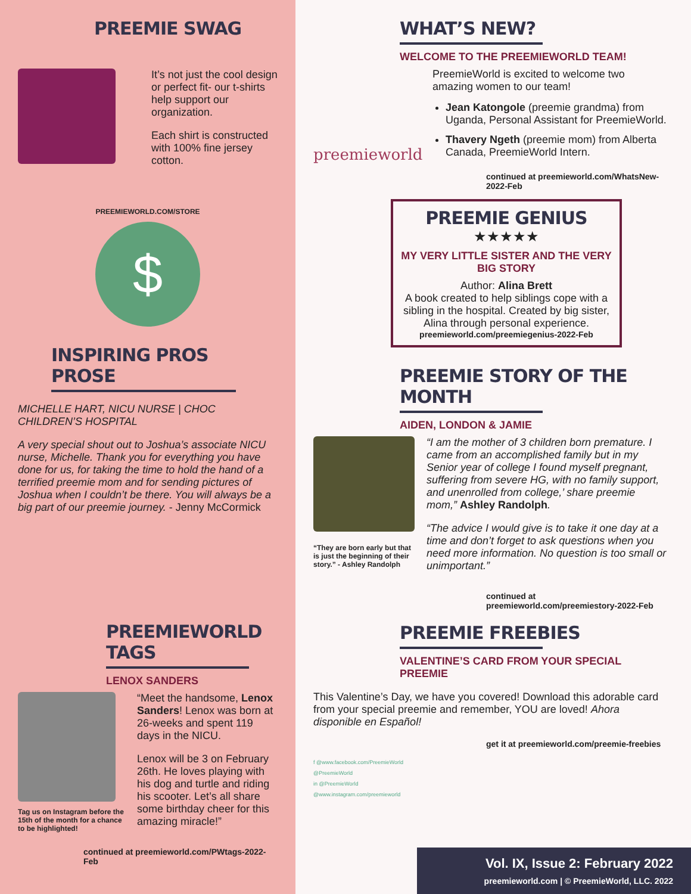PREEMIE SWAG
It’s not just the cool design or perfect fit- our t-shirts help support our organization.
Each shirt is constructed with 100% fine jersey cotton.
PREEMIEWORLD.COM/STORE
$
INSPIRING PROS PROSE
MICHELLE HART, NICU NURSE | CHOC CHILDREN’S HOSPITAL
A very special shout out to Joshua’s associate NICU nurse, Michelle. Thank you for everything you have done for us, for taking the time to hold the hand of a terrified preemie mom and for sending pictures of Joshua when I couldn’t be there. You will always be a big part of our preemie journey. - Jenny McCormick
PREEMIEWORLD TAGS
LENOX SANDERS
Tag us on Instagram before the 15th of the month for a chance to be highlighted!
“Meet the handsome, Lenox Sanders! Lenox was born at 26-weeks and spent 119 days in the NICU.
Lenox will be 3 on February 26th. He loves playing with his dog and turtle and riding his scooter. Let’s all share some birthday cheer for this amazing miracle!”
continued at preemieworld.com/PWtags-2022-Feb
WHAT’S NEW?
WELCOME TO THE PREEMIEWORLD TEAM!
preemieworld
PreemieWorld is excited to welcome two amazing women to our team!
Jean Katongole (preemie grandma) from Uganda, Personal Assistant for PreemieWorld.
Thavery Ngeth (preemie mom) from Alberta Canada, PreemieWorld Intern.
continued at preemieworld.com/WhatsNew-2022-Feb
PREEMIE GENIUS
★★★★★
MY VERY LITTLE SISTER AND THE VERY BIG STORY
Author: Alina Brett
A book created to help siblings cope with a sibling in the hospital. Created by big sister, Alina through personal experience.
preemieworld.com/preemiegenius-2022-Feb
PREEMIE STORY OF THE MONTH
AIDEN, LONDON & JAMIE
“They are born early but that is just the beginning of their story.” - Ashley Randolph
“I am the mother of 3 children born premature. I came from an accomplished family but in my Senior year of college I found myself pregnant, suffering from severe HG, with no family support, and unenrolled from college,’ share preemie mom,” Ashley Randolph.
“The advice I would give is to take it one day at a time and don’t forget to ask questions when you need more information. No question is too small or unimportant.”
continued at preemieworld.com/preemiestory-2022-Feb
PREEMIE FREEBIES
VALENTINE’S CARD FROM YOUR SPECIAL PREEMIE
This Valentine’s Day, we have you covered! Download this adorable card from your special preemie and remember, YOU are loved! Ahora disponible en Español!
get it at preemieworld.com/preemie-freebies
f @www.facebook.com/PreemieWorld
@PreemieWorld
in @PreemieWorld
@www.instagram.com/preemieworld
Vol. IX, Issue 2: February 2022
preemieworld.com | © PreemieWorld, LLC. 2022